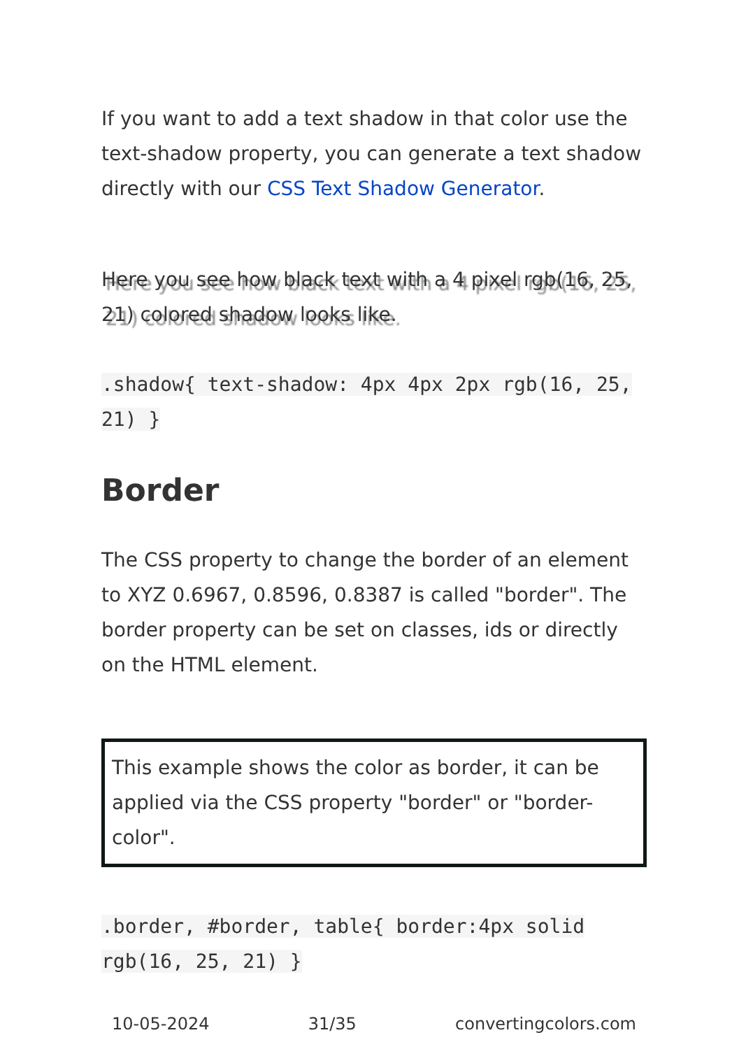If you want to add a text shadow in that color use the text-shadow property, you can generate a text shadow directly with our CSS Text Shadow Generator.
Here you see how black text with a 4 pixel rgb(16, 25, 21) colored shadow looks like.
.shadow{ text-shadow: 4px 4px 2px rgb(16, 25, 21) }
Border
The CSS property to change the border of an element to XYZ 0.6967, 0.8596, 0.8387 is called "border". The border property can be set on classes, ids or directly on the HTML element.
This example shows the color as border, it can be applied via the CSS property "border" or "border-color".
.border, #border, table{ border:4px solid rgb(16, 25, 21) }
10-05-2024 31/35 convertingcolors.com